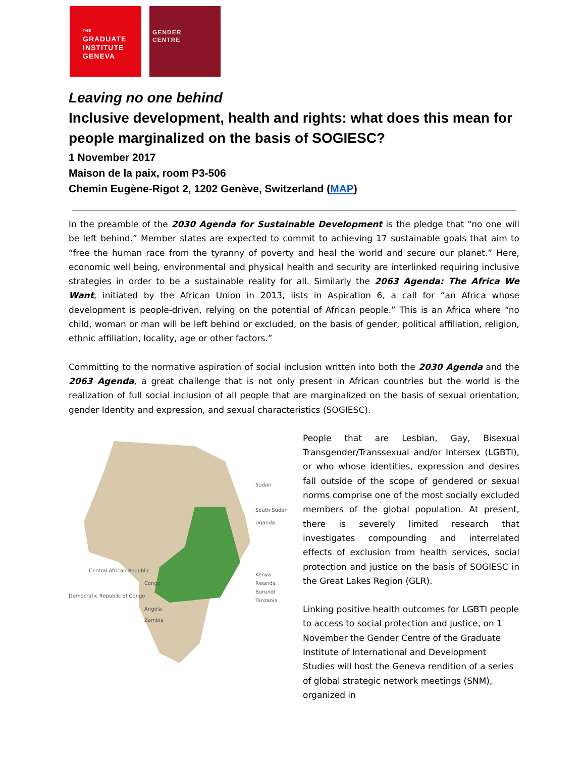THE
GRADUATE
INSTITUTE
GENEVA
GENDER
CENTRE
Leaving no one behind
Inclusive development, health and rights: what does this mean for people marginalized on the basis of SOGIESC?
1 November 2017
Maison de la paix, room P3-506
Chemin Eugène-Rigot 2, 1202 Genève, Switzerland (MAP)
In the preamble of the 2030 Agenda for Sustainable Development is the pledge that “no one will be left behind.” Member states are expected to commit to achieving 17 sustainable goals that aim to “free the human race from the tyranny of poverty and heal the world and secure our planet.” Here, economic well being, environmental and physical health and security are interlinked requiring inclusive strategies in order to be a sustainable reality for all. Similarly the 2063 Agenda: The Africa We Want, initiated by the African Union in 2013, lists in Aspiration 6, a call for “an Africa whose development is people-driven, relying on the potential of African people.” This is an Africa where “no child, woman or man will be left behind or excluded, on the basis of gender, political affiliation, religion, ethnic affiliation, locality, age or other factors.”
Committing to the normative aspiration of social inclusion written into both the 2030 Agenda and the 2063 Agenda, a great challenge that is not only present in African countries but the world is the realization of full social inclusion of all people that are marginalized on the basis of sexual orientation, gender Identity and expression, and sexual characteristics (SOGIESC).
Sudan
South Sudan
Uganda
Central African Republic
Congo
Democratic Republic of Congo
Angola
Zambia
Kenya
Rwanda
Burundi
Tanzania
People that are Lesbian, Gay, Bisexual Transgender/Transsexual and/or Intersex (LGBTI), or who whose identities, expression and desires fall outside of the scope of gendered or sexual norms comprise one of the most socially excluded members of the global population. At present, there is severely limited research that investigates compounding and interrelated effects of exclusion from health services, social protection and justice on the basis of SOGIESC in the Great Lakes Region (GLR).
Linking positive health outcomes for LGBTI people to access to social protection and justice, on 1 November the Gender Centre of the Graduate Institute of International and Development Studies will host the Geneva rendition of a series of global strategic network meetings (SNM), organized in